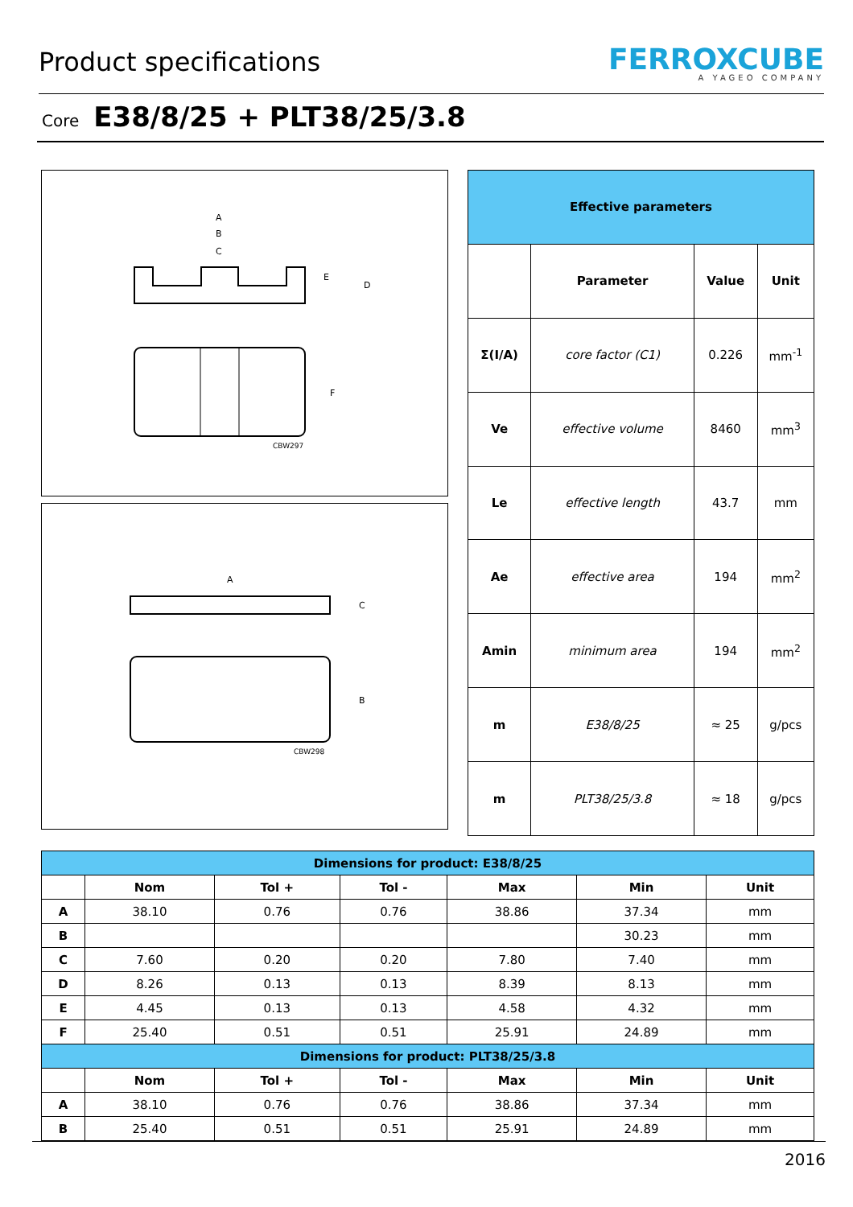Product specifications
FERROXCUBE
A YAGEO COMPANY
Core E38/8/25 + PLT38/25/3.8
A
B
C
E
D
F
CBW297
A
C
B
CBW298
| Effective parameters | | | |
| --- | --- | --- | --- |
| | Parameter | Value | Unit |
| Σ(I/A) | core factor (C1) | 0.226 | mm<sup>-1</sup> |
| Ve | effective volume | 8460 | mm<sup>3</sup> |
| Le | effective length | 43.7 | mm |
| Ae | effective area | 194 | mm<sup>2</sup> |
| Amin | minimum area | 194 | mm<sup>2</sup> |
| m | E38/8/25 | ≈ 25 | g/pcs |
| m | PLT38/25/3.8 | ≈ 18 | g/pcs |
| Dimensions for product: E38/8/25 | | | | | | |
| --- | --- | --- | --- | --- | --- | --- |
| | Nom | Tol + | Tol - | Max | Min | Unit |
| A | 38.10 | 0.76 | 0.76 | 38.86 | 37.34 | mm |
| B | | | | | 30.23 | mm |
| C | 7.60 | 0.20 | 0.20 | 7.80 | 7.40 | mm |
| D | 8.26 | 0.13 | 0.13 | 8.39 | 8.13 | mm |
| E | 4.45 | 0.13 | 0.13 | 4.58 | 4.32 | mm |
| F | 25.40 | 0.51 | 0.51 | 25.91 | 24.89 | mm |
| Dimensions for product: PLT38/25/3.8 | | | | | | |
| | Nom | Tol + | Tol - | Max | Min | Unit |
| A | 38.10 | 0.76 | 0.76 | 38.86 | 37.34 | mm |
| B | 25.40 | 0.51 | 0.51 | 25.91 | 24.89 | mm |
2016